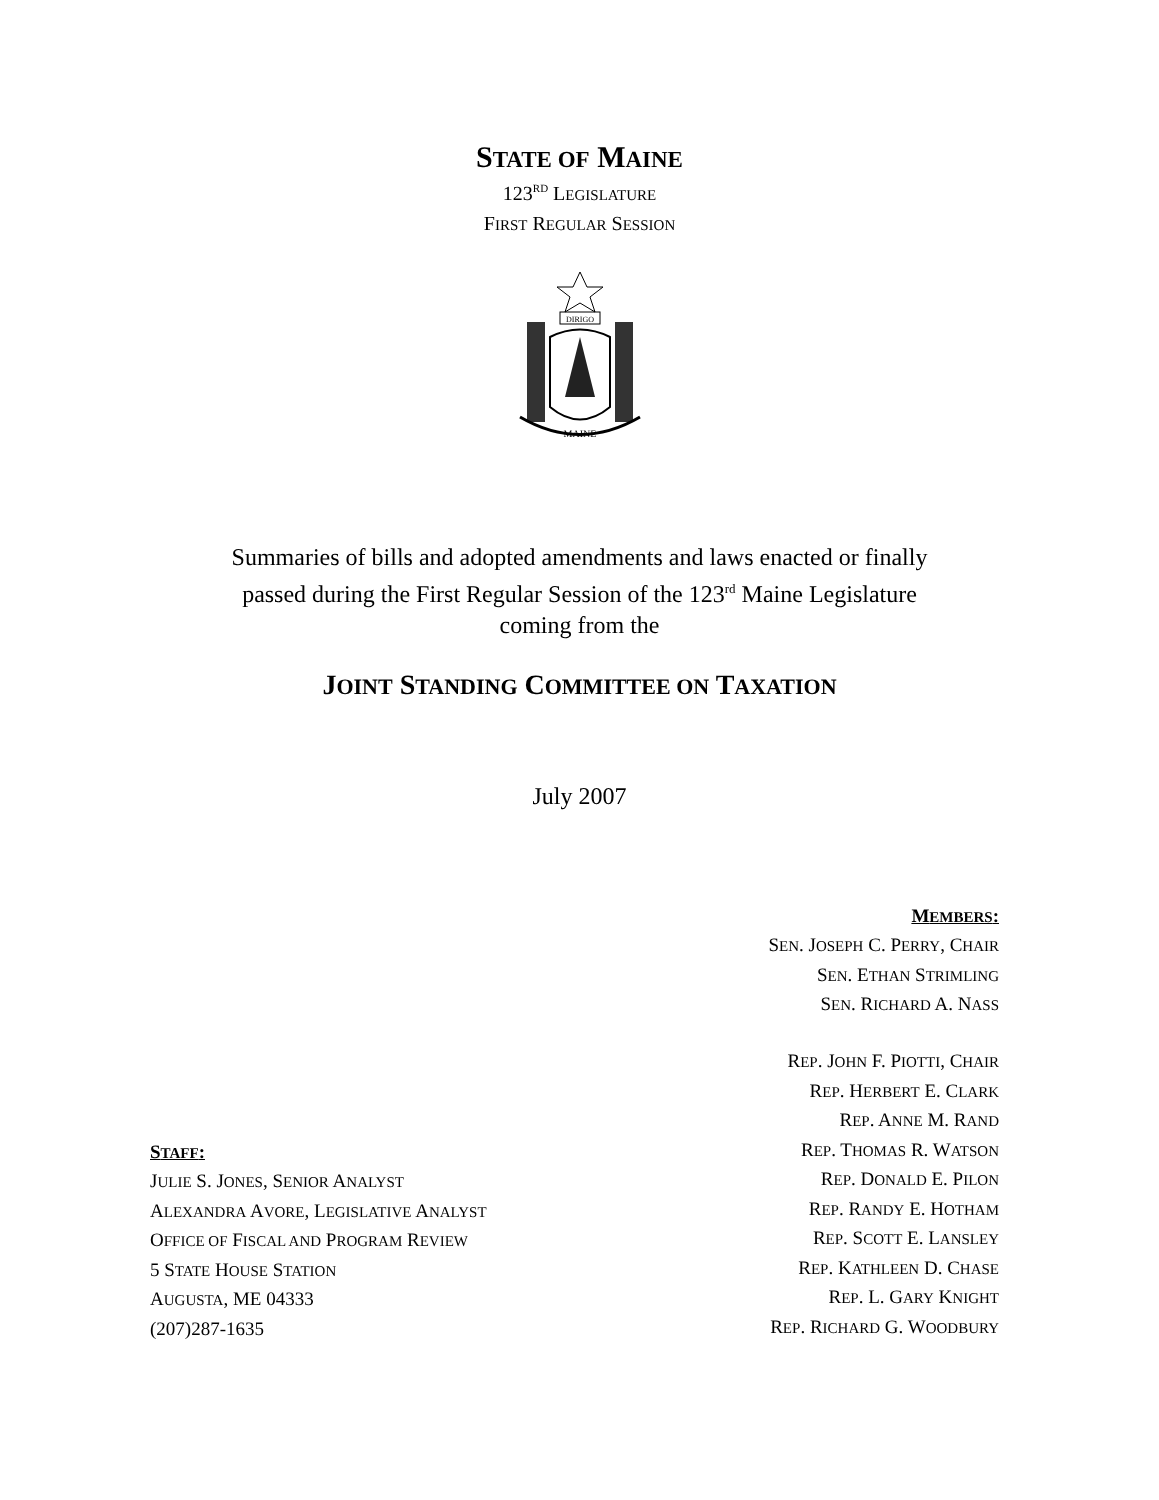STATE OF MAINE
123<sup>RD</sup> LEGISLATURE
FIRST REGULAR SESSION
DIRIGO
MAINE
Summaries of bills and adopted amendments and laws enacted or finally
passed during the First Regular Session of the 123<sup>rd</sup> Maine Legislature
coming from the
JOINT STANDING COMMITTEE ON TAXATION
July 2007
STAFF:
JULIE S. JONES, SENIOR ANALYST
ALEXANDRA AVORE, LEGISLATIVE ANALYST
OFFICE OF FISCAL AND PROGRAM REVIEW
5 STATE HOUSE STATION
AUGUSTA, ME 04333
(207)287-1635
MEMBERS:
SEN. JOSEPH C. PERRY, CHAIR
SEN. ETHAN STRIMLING
SEN. RICHARD A. NASS
REP. JOHN F. PIOTTI, CHAIR
REP. HERBERT E. CLARK
REP. ANNE M. RAND
REP. THOMAS R. WATSON
REP. DONALD E. PILON
REP. RANDY E. HOTHAM
REP. SCOTT E. LANSLEY
REP. KATHLEEN D. CHASE
REP. L. GARY KNIGHT
REP. RICHARD G. WOODBURY